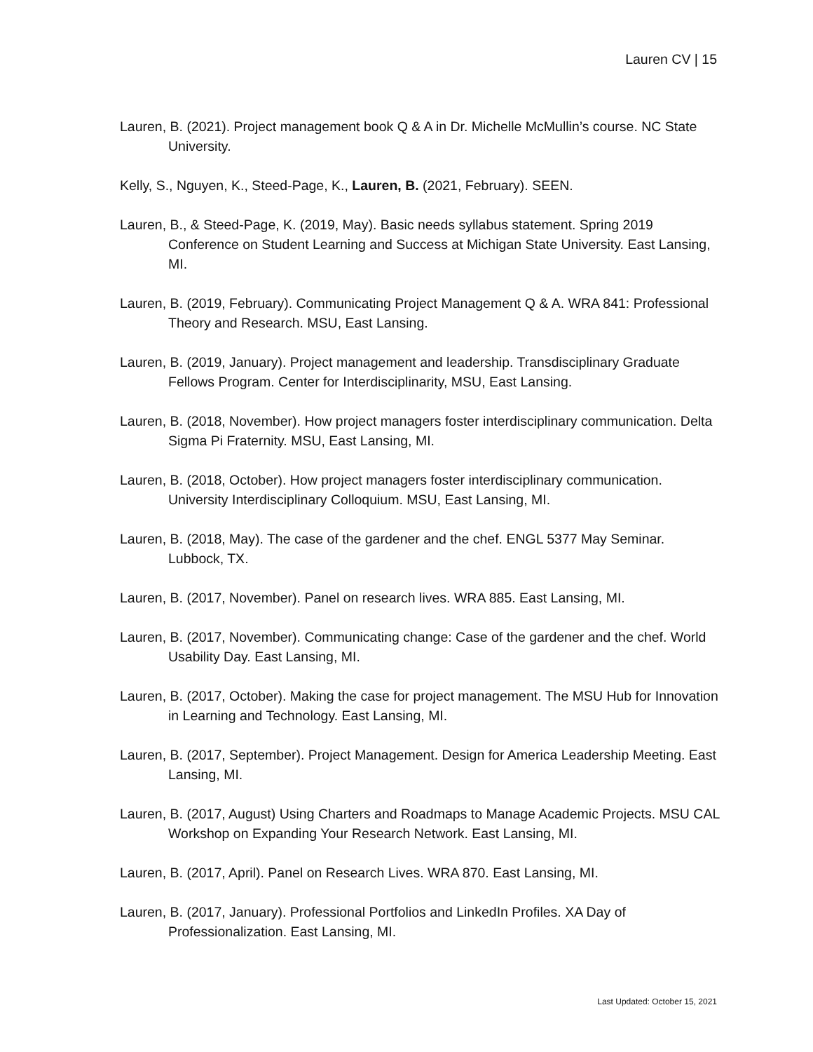Lauren CV | 15
Lauren, B. (2021). Project management book Q & A in Dr. Michelle McMullin’s course. NC State University.
Kelly, S., Nguyen, K., Steed-Page, K., Lauren, B. (2021, February). SEEN.
Lauren, B., & Steed-Page, K. (2019, May). Basic needs syllabus statement. Spring 2019 Conference on Student Learning and Success at Michigan State University. East Lansing, MI.
Lauren, B. (2019, February). Communicating Project Management Q & A. WRA 841: Professional Theory and Research. MSU, East Lansing.
Lauren, B. (2019, January). Project management and leadership. Transdisciplinary Graduate Fellows Program. Center for Interdisciplinarity, MSU, East Lansing.
Lauren, B. (2018, November). How project managers foster interdisciplinary communication. Delta Sigma Pi Fraternity. MSU, East Lansing, MI.
Lauren, B. (2018, October). How project managers foster interdisciplinary communication. University Interdisciplinary Colloquium. MSU, East Lansing, MI.
Lauren, B. (2018, May). The case of the gardener and the chef. ENGL 5377 May Seminar. Lubbock, TX.
Lauren, B. (2017, November). Panel on research lives. WRA 885. East Lansing, MI.
Lauren, B. (2017, November). Communicating change: Case of the gardener and the chef. World Usability Day. East Lansing, MI.
Lauren, B. (2017, October). Making the case for project management. The MSU Hub for Innovation in Learning and Technology. East Lansing, MI.
Lauren, B. (2017, September). Project Management. Design for America Leadership Meeting. East Lansing, MI.
Lauren, B. (2017, August) Using Charters and Roadmaps to Manage Academic Projects. MSU CAL Workshop on Expanding Your Research Network. East Lansing, MI.
Lauren, B. (2017, April). Panel on Research Lives. WRA 870. East Lansing, MI.
Lauren, B. (2017, January). Professional Portfolios and LinkedIn Profiles. XA Day of Professionalization. East Lansing, MI.
Last Updated: October 15, 2021